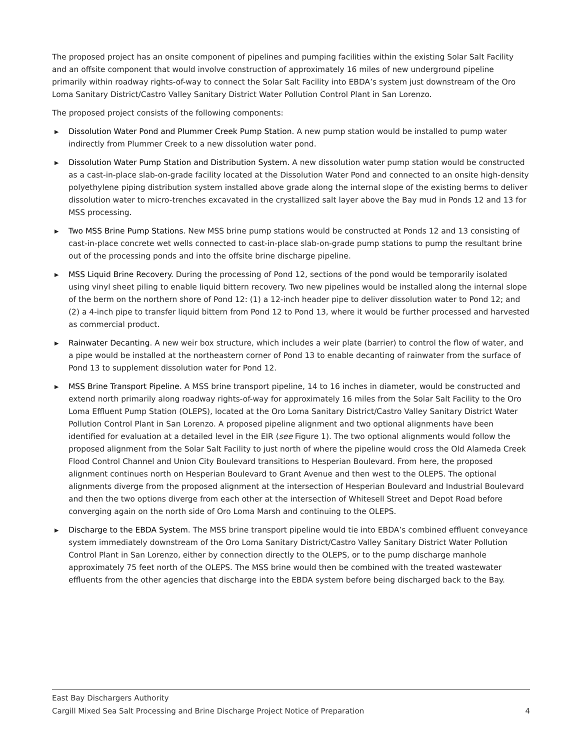The proposed project has an onsite component of pipelines and pumping facilities within the existing Solar Salt Facility and an offsite component that would involve construction of approximately 16 miles of new underground pipeline primarily within roadway rights-of-way to connect the Solar Salt Facility into EBDA’s system just downstream of the Oro Loma Sanitary District/Castro Valley Sanitary District Water Pollution Control Plant in San Lorenzo.
The proposed project consists of the following components:
▶ Dissolution Water Pond and Plummer Creek Pump Station. A new pump station would be installed to pump water indirectly from Plummer Creek to a new dissolution water pond.
▶ Dissolution Water Pump Station and Distribution System. A new dissolution water pump station would be constructed as a cast-in-place slab-on-grade facility located at the Dissolution Water Pond and connected to an onsite high-density polyethylene piping distribution system installed above grade along the internal slope of the existing berms to deliver dissolution water to micro-trenches excavated in the crystallized salt layer above the Bay mud in Ponds 12 and 13 for MSS processing.
▶ Two MSS Brine Pump Stations. New MSS brine pump stations would be constructed at Ponds 12 and 13 consisting of cast-in-place concrete wet wells connected to cast-in-place slab-on-grade pump stations to pump the resultant brine out of the processing ponds and into the offsite brine discharge pipeline.
▶ MSS Liquid Brine Recovery. During the processing of Pond 12, sections of the pond would be temporarily isolated using vinyl sheet piling to enable liquid bittern recovery. Two new pipelines would be installed along the internal slope of the berm on the northern shore of Pond 12: (1) a 12-inch header pipe to deliver dissolution water to Pond 12; and (2) a 4-inch pipe to transfer liquid bittern from Pond 12 to Pond 13, where it would be further processed and harvested as commercial product.
▶ Rainwater Decanting. A new weir box structure, which includes a weir plate (barrier) to control the flow of water, and a pipe would be installed at the northeastern corner of Pond 13 to enable decanting of rainwater from the surface of Pond 13 to supplement dissolution water for Pond 12.
▶ MSS Brine Transport Pipeline. A MSS brine transport pipeline, 14 to 16 inches in diameter, would be constructed and extend north primarily along roadway rights-of-way for approximately 16 miles from the Solar Salt Facility to the Oro Loma Effluent Pump Station (OLEPS), located at the Oro Loma Sanitary District/Castro Valley Sanitary District Water Pollution Control Plant in San Lorenzo. A proposed pipeline alignment and two optional alignments have been identified for evaluation at a detailed level in the EIR (see Figure 1). The two optional alignments would follow the proposed alignment from the Solar Salt Facility to just north of where the pipeline would cross the Old Alameda Creek Flood Control Channel and Union City Boulevard transitions to Hesperian Boulevard. From here, the proposed alignment continues north on Hesperian Boulevard to Grant Avenue and then west to the OLEPS. The optional alignments diverge from the proposed alignment at the intersection of Hesperian Boulevard and Industrial Boulevard and then the two options diverge from each other at the intersection of Whitesell Street and Depot Road before converging again on the north side of Oro Loma Marsh and continuing to the OLEPS.
▶ Discharge to the EBDA System. The MSS brine transport pipeline would tie into EBDA’s combined effluent conveyance system immediately downstream of the Oro Loma Sanitary District/Castro Valley Sanitary District Water Pollution Control Plant in San Lorenzo, either by connection directly to the OLEPS, or to the pump discharge manhole approximately 75 feet north of the OLEPS. The MSS brine would then be combined with the treated wastewater effluents from the other agencies that discharge into the EBDA system before being discharged back to the Bay.
East Bay Dischargers Authority
Cargill Mixed Sea Salt Processing and Brine Discharge Project Notice of Preparation 4